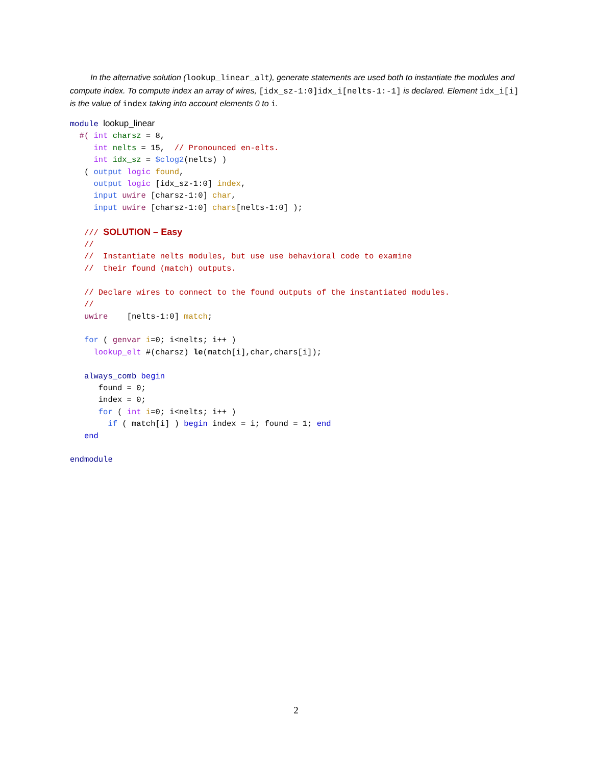In the alternative solution (lookup_linear_alt), generate statements are used both to instantiate the modules and compute index. To compute index an array of wires, [idx_sz-1:0]idx_i[nelts-1:-1] is declared. Element idx_i[i] is the value of index taking into account elements 0 to i.
module lookup_linear
  #( int charsz = 8,
     int nelts = 15,  // Pronounced en-elts.
     int idx_sz = $clog2(nelts) )
   ( output logic found,
     output logic [idx_sz-1:0] index,
     input uwire [charsz-1:0] char,
     input uwire [charsz-1:0] chars[nelts-1:0] );

   /// SOLUTION – Easy
   //
   //  Instantiate nelts modules, but use use behavioral code to examine
   //  their found (match) outputs.

   // Declare wires to connect to the found outputs of the instantiated modules.
   //
   uwire    [nelts-1:0] match;

   for ( genvar i=0; i<nelts; i++ )
     lookup_elt #(charsz) le(match[i],char,chars[i]);

   always_comb begin
      found = 0;
      index = 0;
      for ( int i=0; i<nelts; i++ )
        if ( match[i] ) begin index = i; found = 1; end
   end

endmodule
2